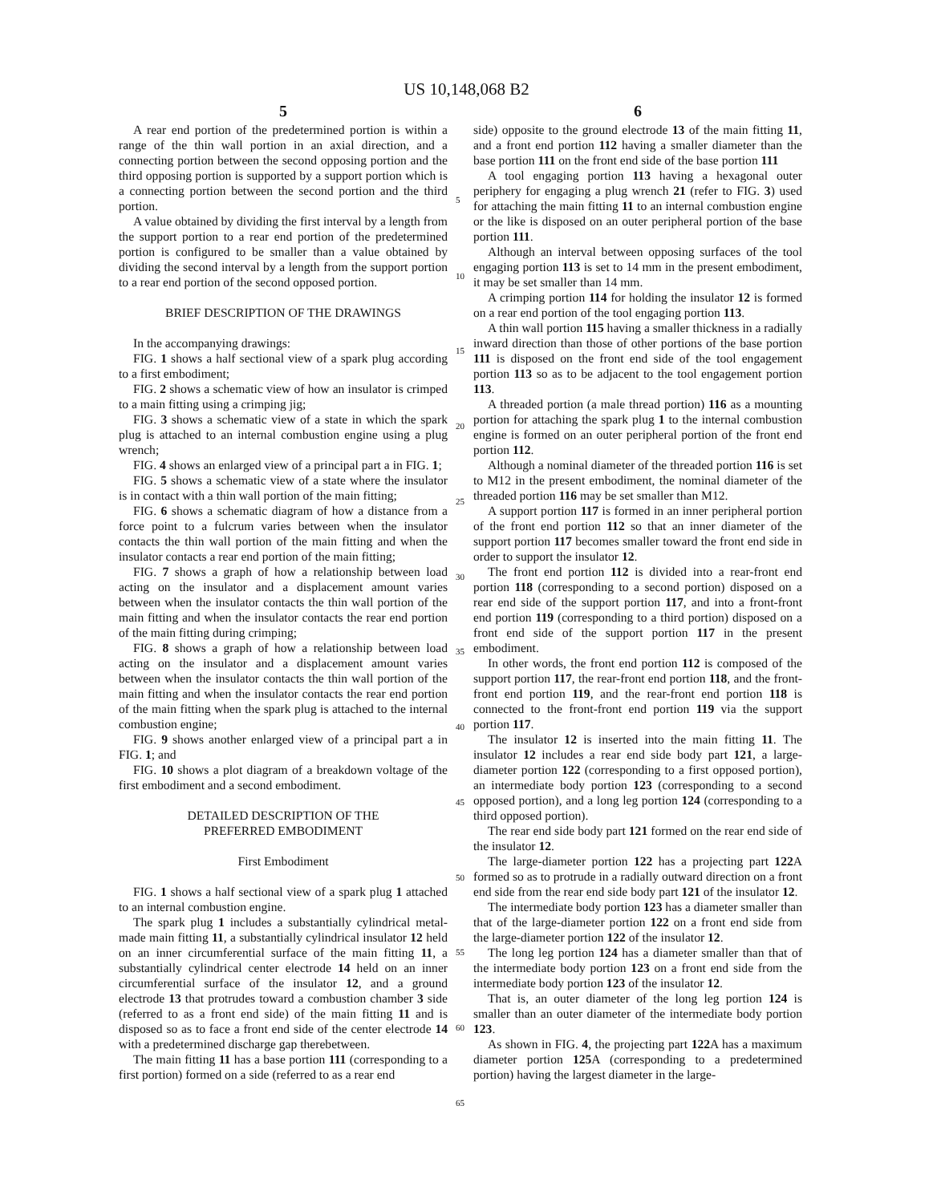US 10,148,068 B2
5
A rear end portion of the predetermined portion is within a range of the thin wall portion in an axial direction, and a connecting portion between the second opposing portion and the third opposing portion is supported by a support portion which is a connecting portion between the second portion and the third portion.
A value obtained by dividing the first interval by a length from the support portion to a rear end portion of the predetermined portion is configured to be smaller than a value obtained by dividing the second interval by a length from the support portion to a rear end portion of the second opposed portion.
BRIEF DESCRIPTION OF THE DRAWINGS
In the accompanying drawings:
FIG. 1 shows a half sectional view of a spark plug according to a first embodiment;
FIG. 2 shows a schematic view of how an insulator is crimped to a main fitting using a crimping jig;
FIG. 3 shows a schematic view of a state in which the spark plug is attached to an internal combustion engine using a plug wrench;
FIG. 4 shows an enlarged view of a principal part a in FIG. 1;
FIG. 5 shows a schematic view of a state where the insulator is in contact with a thin wall portion of the main fitting;
FIG. 6 shows a schematic diagram of how a distance from a force point to a fulcrum varies between when the insulator contacts the thin wall portion of the main fitting and when the insulator contacts a rear end portion of the main fitting;
FIG. 7 shows a graph of how a relationship between load acting on the insulator and a displacement amount varies between when the insulator contacts the thin wall portion of the main fitting and when the insulator contacts the rear end portion of the main fitting during crimping;
FIG. 8 shows a graph of how a relationship between load acting on the insulator and a displacement amount varies between when the insulator contacts the thin wall portion of the main fitting and when the insulator contacts the rear end portion of the main fitting when the spark plug is attached to the internal combustion engine;
FIG. 9 shows another enlarged view of a principal part a in FIG. 1; and
FIG. 10 shows a plot diagram of a breakdown voltage of the first embodiment and a second embodiment.
DETAILED DESCRIPTION OF THE
PREFERRED EMBODIMENT
First Embodiment
FIG. 1 shows a half sectional view of a spark plug 1 attached to an internal combustion engine.
The spark plug 1 includes a substantially cylindrical metal-made main fitting 11, a substantially cylindrical insulator 12 held on an inner circumferential surface of the main fitting 11, a substantially cylindrical center electrode 14 held on an inner circumferential surface of the insulator 12, and a ground electrode 13 that protrudes toward a combustion chamber 3 side (referred to as a front end side) of the main fitting 11 and is disposed so as to face a front end side of the center electrode 14 with a predetermined discharge gap therebetween.
The main fitting 11 has a base portion 111 (corresponding to a first portion) formed on a side (referred to as a rear end
5
10
15
20
25
30
35
40
45
50
55
60
65
6
side) opposite to the ground electrode 13 of the main fitting 11, and a front end portion 112 having a smaller diameter than the base portion 111 on the front end side of the base portion 111
A tool engaging portion 113 having a hexagonal outer periphery for engaging a plug wrench 21 (refer to FIG. 3) used for attaching the main fitting 11 to an internal combustion engine or the like is disposed on an outer peripheral portion of the base portion 111.
Although an interval between opposing surfaces of the tool engaging portion 113 is set to 14 mm in the present embodiment, it may be set smaller than 14 mm.
A crimping portion 114 for holding the insulator 12 is formed on a rear end portion of the tool engaging portion 113.
A thin wall portion 115 having a smaller thickness in a radially inward direction than those of other portions of the base portion 111 is disposed on the front end side of the tool engagement portion 113 so as to be adjacent to the tool engagement portion 113.
A threaded portion (a male thread portion) 116 as a mounting portion for attaching the spark plug 1 to the internal combustion engine is formed on an outer peripheral portion of the front end portion 112.
Although a nominal diameter of the threaded portion 116 is set to M12 in the present embodiment, the nominal diameter of the threaded portion 116 may be set smaller than M12.
A support portion 117 is formed in an inner peripheral portion of the front end portion 112 so that an inner diameter of the support portion 117 becomes smaller toward the front end side in order to support the insulator 12.
The front end portion 112 is divided into a rear-front end portion 118 (corresponding to a second portion) disposed on a rear end side of the support portion 117, and into a front-front end portion 119 (corresponding to a third portion) disposed on a front end side of the support portion 117 in the present embodiment.
In other words, the front end portion 112 is composed of the support portion 117, the rear-front end portion 118, and the front-front end portion 119, and the rear-front end portion 118 is connected to the front-front end portion 119 via the support portion 117.
The insulator 12 is inserted into the main fitting 11. The insulator 12 includes a rear end side body part 121, a large-diameter portion 122 (corresponding to a first opposed portion), an intermediate body portion 123 (corresponding to a second opposed portion), and a long leg portion 124 (corresponding to a third opposed portion).
The rear end side body part 121 formed on the rear end side of the insulator 12.
The large-diameter portion 122 has a projecting part 122 A formed so as to protrude in a radially outward direction on a front end side from the rear end side body part 121 of the insulator 12.
The intermediate body portion 123 has a diameter smaller than that of the large-diameter portion 122 on a front end side from the large-diameter portion 122 of the insulator 12.
The long leg portion 124 has a diameter smaller than that of the intermediate body portion 123 on a front end side from the intermediate body portion 123 of the insulator 12.
That is, an outer diameter of the long leg portion 124 is smaller than an outer diameter of the intermediate body portion 123.
As shown in FIG. 4, the projecting part 122 A has a maximum diameter portion 125 A (corresponding to a predetermined portion) having the largest diameter in the large-